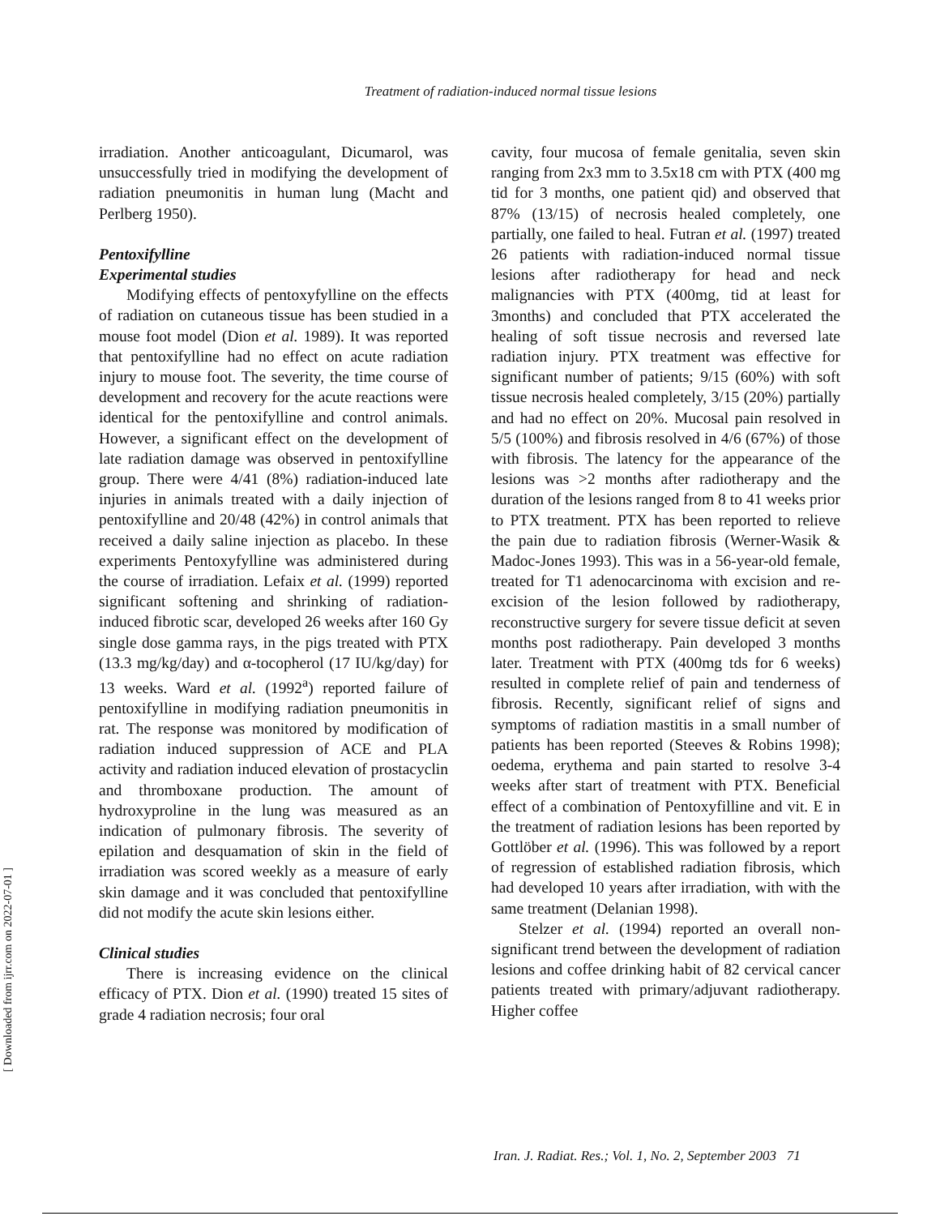Treatment of radiation-induced normal tissue lesions
irradiation. Another anticoagulant, Dicumarol, was unsuccessfully tried in modifying the development of radiation pneumonitis in human lung (Macht and Perlberg 1950).
Pentoxifylline
Experimental studies
Modifying effects of pentoxyfylline on the effects of radiation on cutaneous tissue has been studied in a mouse foot model (Dion et al. 1989). It was reported that pentoxifylline had no effect on acute radiation injury to mouse foot. The severity, the time course of development and recovery for the acute reactions were identical for the pentoxifylline and control animals. However, a significant effect on the development of late radiation damage was observed in pentoxifylline group. There were 4/41 (8%) radiation-induced late injuries in animals treated with a daily injection of pentoxifylline and 20/48 (42%) in control animals that received a daily saline injection as placebo. In these experiments Pentoxyfylline was administered during the course of irradiation. Lefaix et al. (1999) reported significant softening and shrinking of radiation-induced fibrotic scar, developed 26 weeks after 160 Gy single dose gamma rays, in the pigs treated with PTX (13.3 mg/kg/day) and α-tocopherol (17 IU/kg/day) for 13 weeks. Ward et al. (1992<sup>a</sup>) reported failure of pentoxifylline in modifying radiation pneumonitis in rat. The response was monitored by modification of radiation induced suppression of ACE and PLA activity and radiation induced elevation of prostacyclin and thromboxane production. The amount of hydroxyproline in the lung was measured as an indication of pulmonary fibrosis. The severity of epilation and desquamation of skin in the field of irradiation was scored weekly as a measure of early skin damage and it was concluded that pentoxifylline did not modify the acute skin lesions either.
Clinical studies
There is increasing evidence on the clinical efficacy of PTX. Dion et al. (1990) treated 15 sites of grade 4 radiation necrosis; four oral
cavity, four mucosa of female genitalia, seven skin ranging from 2x3 mm to 3.5x18 cm with PTX (400 mg tid for 3 months, one patient qid) and observed that 87% (13/15) of necrosis healed completely, one partially, one failed to heal. Futran et al. (1997) treated 26 patients with radiation-induced normal tissue lesions after radiotherapy for head and neck malignancies with PTX (400mg, tid at least for 3months) and concluded that PTX accelerated the healing of soft tissue necrosis and reversed late radiation injury. PTX treatment was effective for significant number of patients; 9/15 (60%) with soft tissue necrosis healed completely, 3/15 (20%) partially and had no effect on 20%. Mucosal pain resolved in 5/5 (100%) and fibrosis resolved in 4/6 (67%) of those with fibrosis. The latency for the appearance of the lesions was >2 months after radiotherapy and the duration of the lesions ranged from 8 to 41 weeks prior to PTX treatment. PTX has been reported to relieve the pain due to radiation fibrosis (Werner-Wasik & Madoc-Jones 1993). This was in a 56-year-old female, treated for T1 adenocarcinoma with excision and re-excision of the lesion followed by radiotherapy, reconstructive surgery for severe tissue deficit at seven months post radiotherapy. Pain developed 3 months later. Treatment with PTX (400mg tds for 6 weeks) resulted in complete relief of pain and tenderness of fibrosis. Recently, significant relief of signs and symptoms of radiation mastitis in a small number of patients has been reported (Steeves & Robins 1998); oedema, erythema and pain started to resolve 3-4 weeks after start of treatment with PTX. Beneficial effect of a combination of Pentoxyfilline and vit. E in the treatment of radiation lesions has been reported by Gottlöber et al. (1996). This was followed by a report of regression of established radiation fibrosis, which had developed 10 years after irradiation, with with the same treatment (Delanian 1998).
Stelzer et al. (1994) reported an overall non-significant trend between the development of radiation lesions and coffee drinking habit of 82 cervical cancer patients treated with primary/adjuvant radiotherapy. Higher coffee
[ Downloaded from ijrr.com on 2022-07-01 ]
Iran. J. Radiat. Res.; Vol. 1, No. 2, September 2003 71